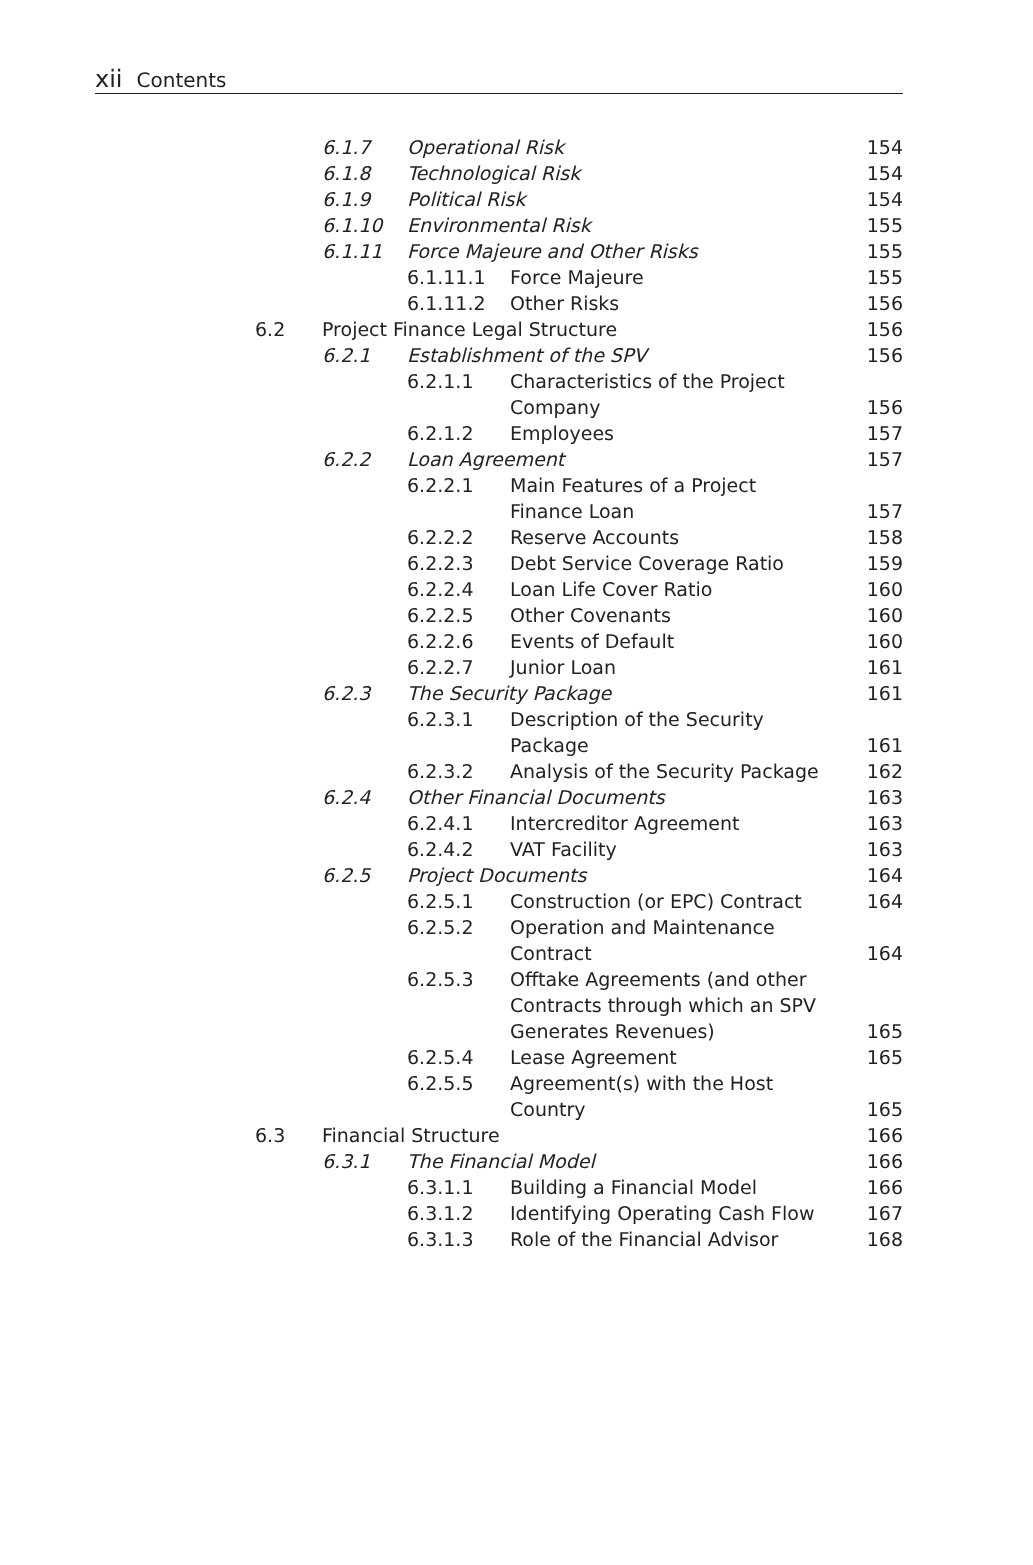xii Contents
| | 6.1.7 | Operational Risk | | 154 |
| | 6.1.8 | Technological Risk | | 154 |
| | 6.1.9 | Political Risk | | 154 |
| | 6.1.10 | Environmental Risk | | 155 |
| | 6.1.11 | Force Majeure and Other Risks | | 155 |
| | | 6.1.11.1 | Force Majeure | 155 |
| | | 6.1.11.2 | Other Risks | 156 |
| 6.2 | Project Finance Legal Structure | | | 156 |
| | 6.2.1 | Establishment of the SPV | | 156 |
| | | 6.2.1.1 | Characteristics of the Project Company | 156 |
| | | 6.2.1.2 | Employees | 157 |
| | 6.2.2 | Loan Agreement | | 157 |
| | | 6.2.2.1 | Main Features of a Project Finance Loan | 157 |
| | | 6.2.2.2 | Reserve Accounts | 158 |
| | | 6.2.2.3 | Debt Service Coverage Ratio | 159 |
| | | 6.2.2.4 | Loan Life Cover Ratio | 160 |
| | | 6.2.2.5 | Other Covenants | 160 |
| | | 6.2.2.6 | Events of Default | 160 |
| | | 6.2.2.7 | Junior Loan | 161 |
| | 6.2.3 | The Security Package | | 161 |
| | | 6.2.3.1 | Description of the Security Package | 161 |
| | | 6.2.3.2 | Analysis of the Security Package | 162 |
| | 6.2.4 | Other Financial Documents | | 163 |
| | | 6.2.4.1 | Intercreditor Agreement | 163 |
| | | 6.2.4.2 | VAT Facility | 163 |
| | 6.2.5 | Project Documents | | 164 |
| | | 6.2.5.1 | Construction (or EPC) Contract | 164 |
| | | 6.2.5.2 | Operation and Maintenance Contract | 164 |
| | | 6.2.5.3 | Offtake Agreements (and other Contracts through which an SPV Generates Revenues) | 165 |
| | | 6.2.5.4 | Lease Agreement | 165 |
| | | 6.2.5.5 | Agreement(s) with the Host Country | 165 |
| 6.3 | Financial Structure | | | 166 |
| | 6.3.1 | The Financial Model | | 166 |
| | | 6.3.1.1 | Building a Financial Model | 166 |
| | | 6.3.1.2 | Identifying Operating Cash Flow | 167 |
| | | 6.3.1.3 | Role of the Financial Advisor | 168 |